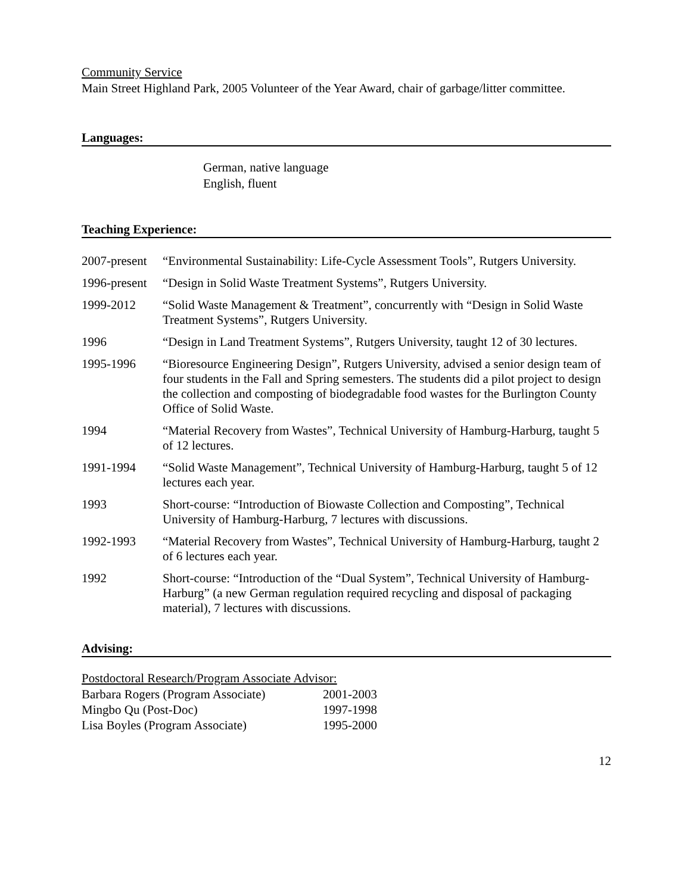Community Service
Main Street Highland Park, 2005 Volunteer of the Year Award, chair of garbage/litter committee.
Languages:
German, native language
English, fluent
Teaching Experience:
| 2007-present | “Environmental Sustainability: Life-Cycle Assessment Tools”, Rutgers University. |
| 1996-present | “Design in Solid Waste Treatment Systems”, Rutgers University. |
| 1999-2012 | “Solid Waste Management & Treatment”, concurrently with “Design in Solid Waste Treatment Systems”, Rutgers University. |
| 1996 | “Design in Land Treatment Systems”, Rutgers University, taught 12 of 30 lectures. |
| 1995-1996 | “Bioresource Engineering Design”, Rutgers University, advised a senior design team of four students in the Fall and Spring semesters. The students did a pilot project to design the collection and composting of biodegradable food wastes for the Burlington County Office of Solid Waste. |
| 1994 | “Material Recovery from Wastes”, Technical University of Hamburg-Harburg, taught 5 of 12 lectures. |
| 1991-1994 | “Solid Waste Management”, Technical University of Hamburg-Harburg, taught 5 of 12 lectures each year. |
| 1993 | Short-course: “Introduction of Biowaste Collection and Composting”, Technical University of Hamburg-Harburg, 7 lectures with discussions. |
| 1992-1993 | “Material Recovery from Wastes”, Technical University of Hamburg-Harburg, taught 2 of 6 lectures each year. |
| 1992 | Short-course: “Introduction of the “Dual System”, Technical University of Hamburg-Harburg” (a new German regulation required recycling and disposal of packaging material), 7 lectures with discussions. |
Advising:
Postdoctoral Research/Program Associate Advisor:
| Barbara Rogers (Program Associate) | 2001-2003 |
| Mingbo Qu (Post-Doc) | 1997-1998 |
| Lisa Boyles (Program Associate) | 1995-2000 |
12